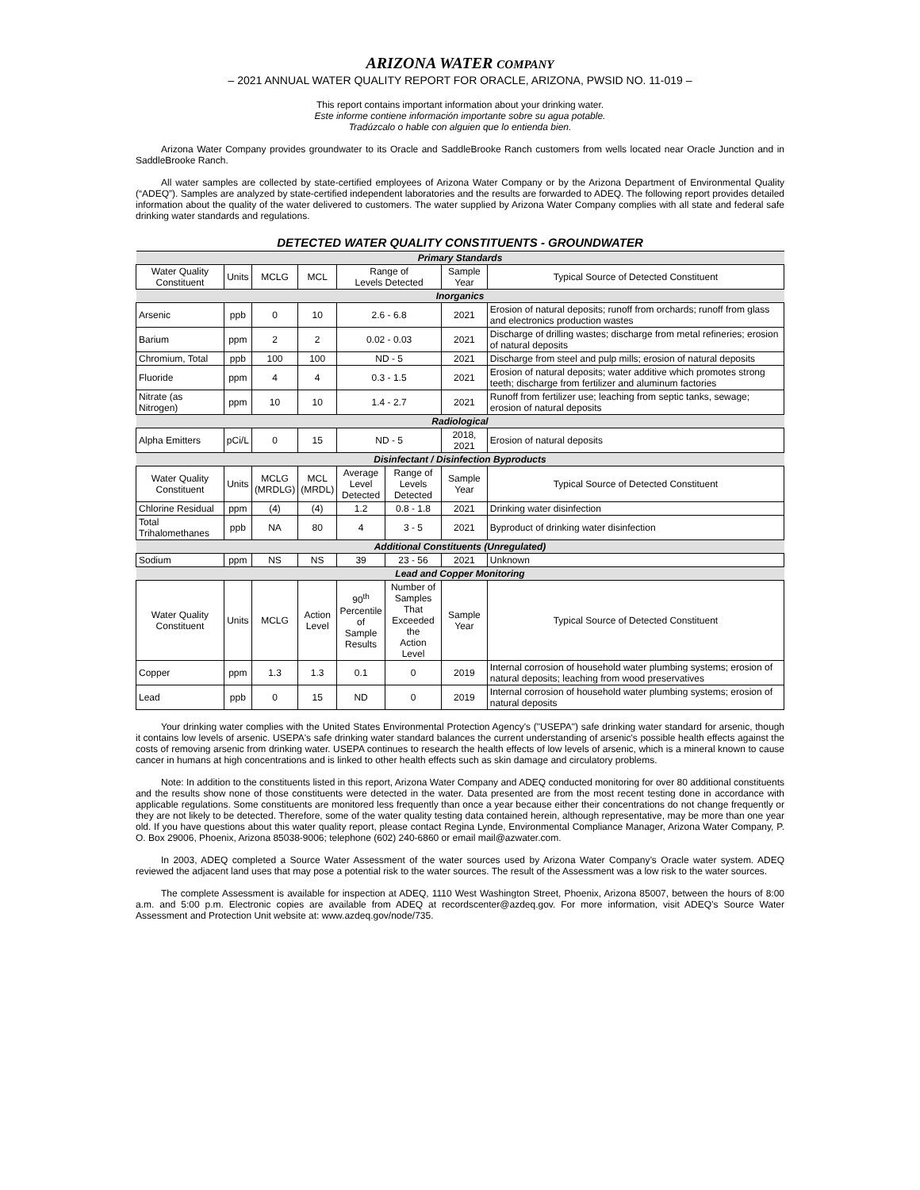ARIZONA WATER COMPANY
– 2021 ANNUAL WATER QUALITY REPORT FOR ORACLE, ARIZONA, PWSID NO. 11-019 –
This report contains important information about your drinking water.
Este informe contiene información importante sobre su agua potable.
Tradúzcalo o hable con alguien que lo entienda bien.
Arizona Water Company provides groundwater to its Oracle and SaddleBrooke Ranch customers from wells located near Oracle Junction and in SaddleBrooke Ranch.
All water samples are collected by state-certified employees of Arizona Water Company or by the Arizona Department of Environmental Quality (“ADEQ”). Samples are analyzed by state-certified independent laboratories and the results are forwarded to ADEQ. The following report provides detailed information about the quality of the water delivered to customers. The water supplied by Arizona Water Company complies with all state and federal safe drinking water standards and regulations.
DETECTED WATER QUALITY CONSTITUENTS - GROUNDWATER
| Primary Standards | | | | | | | |
| Water Quality Constituent | Units | MCLG | MCL | Range of Levels Detected | | Sample Year | Typical Source of Detected Constituent |
| Inorganics | | | | | | | |
| Arsenic | ppb | 0 | 10 | 2.6 - 6.8 | | 2021 | Erosion of natural deposits; runoff from orchards; runoff from glass and electronics production wastes |
| Barium | ppm | 2 | 2 | 0.02 - 0.03 | | 2021 | Discharge of drilling wastes; discharge from metal refineries; erosion of natural deposits |
| Chromium, Total | ppb | 100 | 100 | ND - 5 | | 2021 | Discharge from steel and pulp mills; erosion of natural deposits |
| Fluoride | ppm | 4 | 4 | 0.3 - 1.5 | | 2021 | Erosion of natural deposits; water additive which promotes strong teeth; discharge from fertilizer and aluminum factories |
| Nitrate (as Nitrogen) | ppm | 10 | 10 | 1.4 - 2.7 | | 2021 | Runoff from fertilizer use; leaching from septic tanks, sewage; erosion of natural deposits |
| Radiological | | | | | | | |
| Alpha Emitters | pCi/L | 0 | 15 | ND - 5 | | 2018, 2021 | Erosion of natural deposits |
| Disinfectant / Disinfection Byproducts | | | | | | | |
| Water Quality Constituent | Units | MCLG (MRDLG) | MCL (MRDL) | Average Level Detected | Range of Levels Detected | Sample Year | Typical Source of Detected Constituent |
| Chlorine Residual | ppm | (4) | (4) | 1.2 | 0.8 - 1.8 | 2021 | Drinking water disinfection |
| Total Trihalomethanes | ppb | NA | 80 | 4 | 3 - 5 | 2021 | Byproduct of drinking water disinfection |
| Additional Constituents (Unregulated) | | | | | | | |
| Sodium | ppm | NS | NS | 39 | 23 - 56 | 2021 | Unknown |
| Lead and Copper Monitoring | | | | | | | |
| Water Quality Constituent | Units | MCLG | Action Level | 90<sup>th</sup> Percentile of Sample Results | Number of Samples That Exceeded the Action Level | Sample Year | Typical Source of Detected Constituent |
| Copper | ppm | 1.3 | 1.3 | 0.1 | 0 | 2019 | Internal corrosion of household water plumbing systems; erosion of natural deposits; leaching from wood preservatives |
| Lead | ppb | 0 | 15 | ND | 0 | 2019 | Internal corrosion of household water plumbing systems; erosion of natural deposits |
Your drinking water complies with the United States Environmental Protection Agency's ("USEPA") safe drinking water standard for arsenic, though it contains low levels of arsenic. USEPA's safe drinking water standard balances the current understanding of arsenic's possible health effects against the costs of removing arsenic from drinking water. USEPA continues to research the health effects of low levels of arsenic, which is a mineral known to cause cancer in humans at high concentrations and is linked to other health effects such as skin damage and circulatory problems.
Note: In addition to the constituents listed in this report, Arizona Water Company and ADEQ conducted monitoring for over 80 additional constituents and the results show none of those constituents were detected in the water. Data presented are from the most recent testing done in accordance with applicable regulations. Some constituents are monitored less frequently than once a year because either their concentrations do not change frequently or they are not likely to be detected. Therefore, some of the water quality testing data contained herein, although representative, may be more than one year old. If you have questions about this water quality report, please contact Regina Lynde, Environmental Compliance Manager, Arizona Water Company, P. O. Box 29006, Phoenix, Arizona 85038-9006; telephone (602) 240-6860 or email mail@azwater.com.
In 2003, ADEQ completed a Source Water Assessment of the water sources used by Arizona Water Company’s Oracle water system. ADEQ reviewed the adjacent land uses that may pose a potential risk to the water sources. The result of the Assessment was a low risk to the water sources.
The complete Assessment is available for inspection at ADEQ, 1110 West Washington Street, Phoenix, Arizona 85007, between the hours of 8:00 a.m. and 5:00 p.m. Electronic copies are available from ADEQ at recordscenter@azdeq.gov. For more information, visit ADEQ’s Source Water Assessment and Protection Unit website at: www.azdeq.gov/node/735.